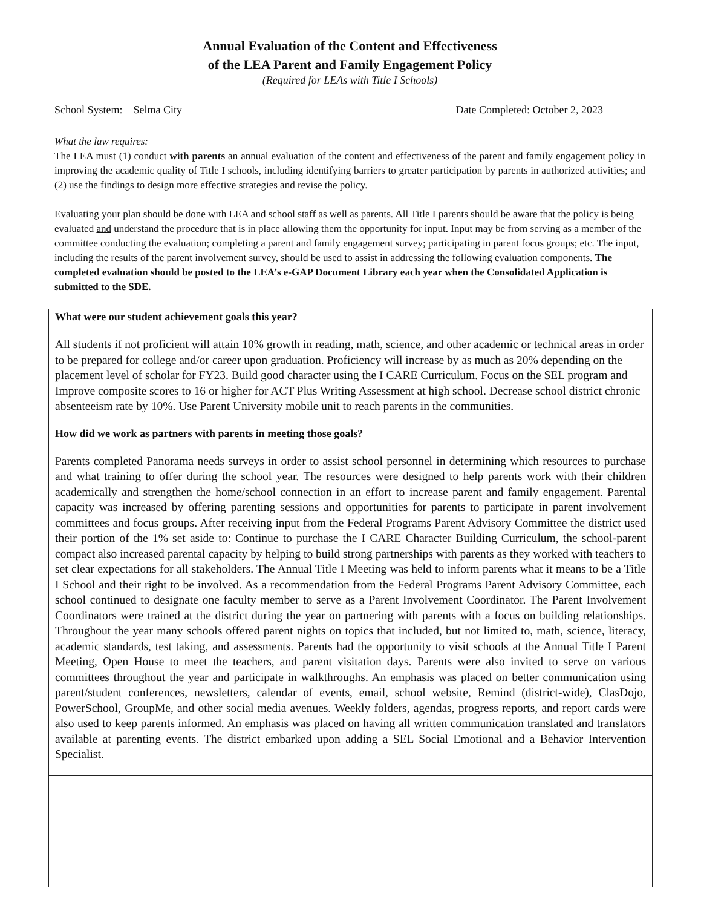Annual Evaluation of the Content and Effectiveness
of the LEA Parent and Family Engagement Policy
(Required for LEAs with Title I Schools)
School System: Selma City Date Completed: October 2, 2023
What the law requires:
The LEA must (1) conduct with parents an annual evaluation of the content and effectiveness of the parent and family engagement policy in improving the academic quality of Title I schools, including identifying barriers to greater participation by parents in authorized activities; and (2) use the findings to design more effective strategies and revise the policy.
Evaluating your plan should be done with LEA and school staff as well as parents. All Title I parents should be aware that the policy is being evaluated and understand the procedure that is in place allowing them the opportunity for input. Input may be from serving as a member of the committee conducting the evaluation; completing a parent and family engagement survey; participating in parent focus groups; etc. The input, including the results of the parent involvement survey, should be used to assist in addressing the following evaluation components. The completed evaluation should be posted to the LEA’s e-GAP Document Library each year when the Consolidated Application is submitted to the SDE.
What were our student achievement goals this year?
All students if not proficient will attain 10% growth in reading, math, science, and other academic or technical areas in order to be prepared for college and/or career upon graduation. Proficiency will increase by as much as 20% depending on the placement level of scholar for FY23. Build good character using the I CARE Curriculum. Focus on the SEL program and Improve composite scores to 16 or higher for ACT Plus Writing Assessment at high school. Decrease school district chronic absenteeism rate by 10%. Use Parent University mobile unit to reach parents in the communities.
How did we work as partners with parents in meeting those goals?
Parents completed Panorama needs surveys in order to assist school personnel in determining which resources to purchase and what training to offer during the school year. The resources were designed to help parents work with their children academically and strengthen the home/school connection in an effort to increase parent and family engagement. Parental capacity was increased by offering parenting sessions and opportunities for parents to participate in parent involvement committees and focus groups. After receiving input from the Federal Programs Parent Advisory Committee the district used their portion of the 1% set aside to: Continue to purchase the I CARE Character Building Curriculum, the school-parent compact also increased parental capacity by helping to build strong partnerships with parents as they worked with teachers to set clear expectations for all stakeholders. The Annual Title I Meeting was held to inform parents what it means to be a Title I School and their right to be involved. As a recommendation from the Federal Programs Parent Advisory Committee, each school continued to designate one faculty member to serve as a Parent Involvement Coordinator. The Parent Involvement Coordinators were trained at the district during the year on partnering with parents with a focus on building relationships. Throughout the year many schools offered parent nights on topics that included, but not limited to, math, science, literacy, academic standards, test taking, and assessments. Parents had the opportunity to visit schools at the Annual Title I Parent Meeting, Open House to meet the teachers, and parent visitation days. Parents were also invited to serve on various committees throughout the year and participate in walkthroughs. An emphasis was placed on better communication using parent/student conferences, newsletters, calendar of events, email, school website, Remind (district-wide), ClasDojo, PowerSchool, GroupMe, and other social media avenues. Weekly folders, agendas, progress reports, and report cards were also used to keep parents informed. An emphasis was placed on having all written communication translated and translators available at parenting events. The district embarked upon adding a SEL Social Emotional and a Behavior Intervention Specialist.